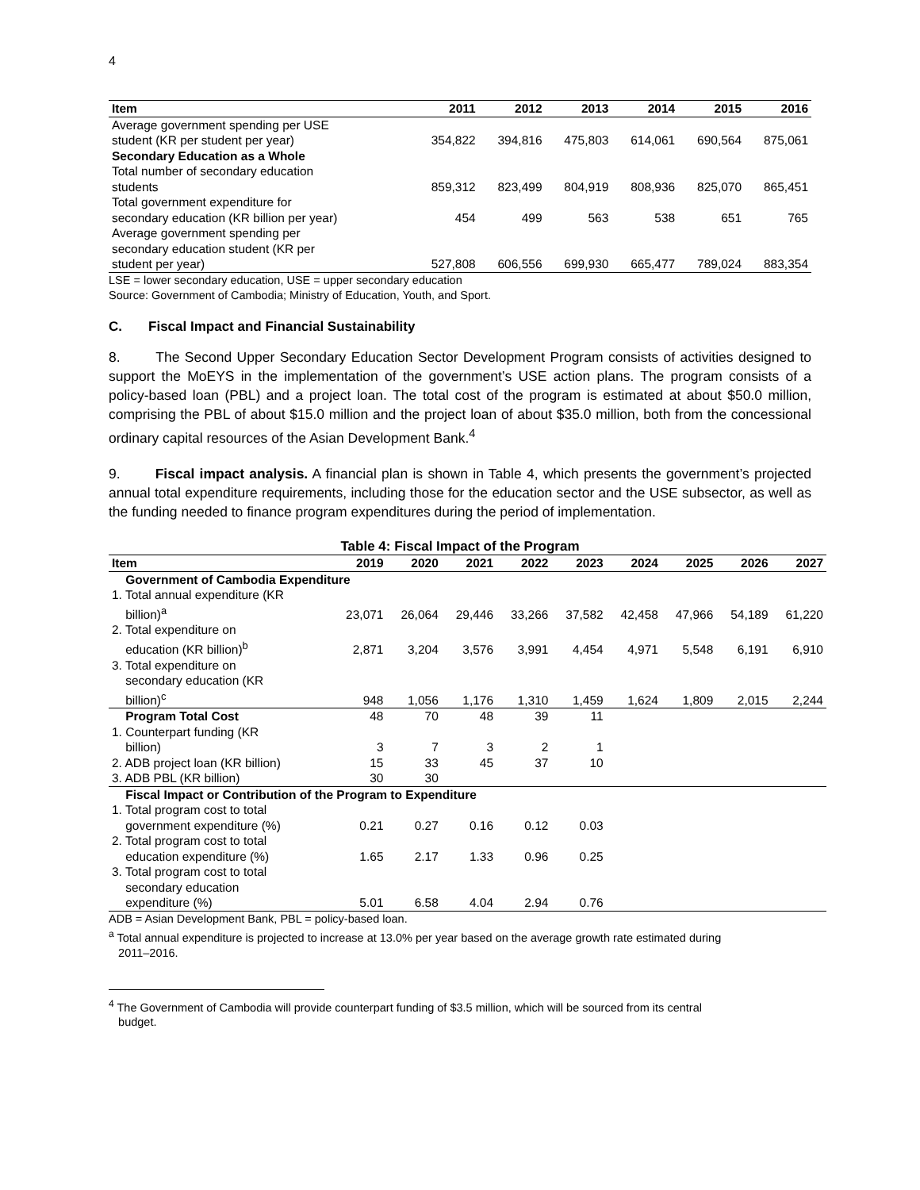4
| Item | 2011 | 2012 | 2013 | 2014 | 2015 | 2016 |
| --- | --- | --- | --- | --- | --- | --- |
| Average government spending per USE student (KR per student per year) | 354,822 | 394,816 | 475,803 | 614,061 | 690,564 | 875,061 |
| Secondary Education as a Whole | | | | | | |
| Total number of secondary education students | 859,312 | 823,499 | 804,919 | 808,936 | 825,070 | 865,451 |
| Total government expenditure for secondary education (KR billion per year) | 454 | 499 | 563 | 538 | 651 | 765 |
| Average government spending per secondary education student (KR per student per year) | 527,808 | 606,556 | 699,930 | 665,477 | 789,024 | 883,354 |
LSE = lower secondary education, USE = upper secondary education
Source: Government of Cambodia; Ministry of Education, Youth, and Sport.
C. Fiscal Impact and Financial Sustainability
8. The Second Upper Secondary Education Sector Development Program consists of activities designed to support the MoEYS in the implementation of the government’s USE action plans. The program consists of a policy-based loan (PBL) and a project loan. The total cost of the program is estimated at about $50.0 million, comprising the PBL of about $15.0 million and the project loan of about $35.0 million, both from the concessional ordinary capital resources of the Asian Development Bank.<sup>4</sup>
9. Fiscal impact analysis. A financial plan is shown in Table 4, which presents the government’s projected annual total expenditure requirements, including those for the education sector and the USE subsector, as well as the funding needed to finance program expenditures during the period of implementation.
Table 4: Fiscal Impact of the Program
| Item | 2019 | 2020 | 2021 | 2022 | 2023 | 2024 | 2025 | 2026 | 2027 |
| --- | --- | --- | --- | --- | --- | --- | --- | --- | --- |
| Government of Cambodia Expenditure | | | | | | | | | |
| 1. Total annual expenditure (KR billion)<sup>a</sup> | 23,071 | 26,064 | 29,446 | 33,266 | 37,582 | 42,458 | 47,966 | 54,189 | 61,220 |
| 2. Total expenditure on education (KR billion)<sup>b</sup> | 2,871 | 3,204 | 3,576 | 3,991 | 4,454 | 4,971 | 5,548 | 6,191 | 6,910 |
| 3. Total expenditure on secondary education (KR billion)<sup>c</sup> | 948 | 1,056 | 1,176 | 1,310 | 1,459 | 1,624 | 1,809 | 2,015 | 2,244 |
| Program Total Cost | 48 | 70 | 48 | 39 | 11 | | | | |
| 1. Counterpart funding (KR billion) | 3 | 7 | 3 | 2 | 1 | | | | |
| 2. ADB project loan (KR billion) | 15 | 33 | 45 | 37 | 10 | | | | |
| 3. ADB PBL (KR billion) | 30 | 30 | | | | | | | |
| Fiscal Impact or Contribution of the Program to Expenditure | | | | | | | | | |
| 1. Total program cost to total government expenditure (%) | 0.21 | 0.27 | 0.16 | 0.12 | 0.03 | | | | |
| 2. Total program cost to total education expenditure (%) | 1.65 | 2.17 | 1.33 | 0.96 | 0.25 | | | | |
| 3. Total program cost to total secondary education expenditure (%) | 5.01 | 6.58 | 4.04 | 2.94 | 0.76 | | | | |
ADB = Asian Development Bank, PBL = policy-based loan.
<sup>a</sup> Total annual expenditure is projected to increase at 13.0% per year based on the average growth rate estimated during
2011–2016.
<sup>4</sup> The Government of Cambodia will provide counterpart funding of $3.5 million, which will be sourced from its central
budget.